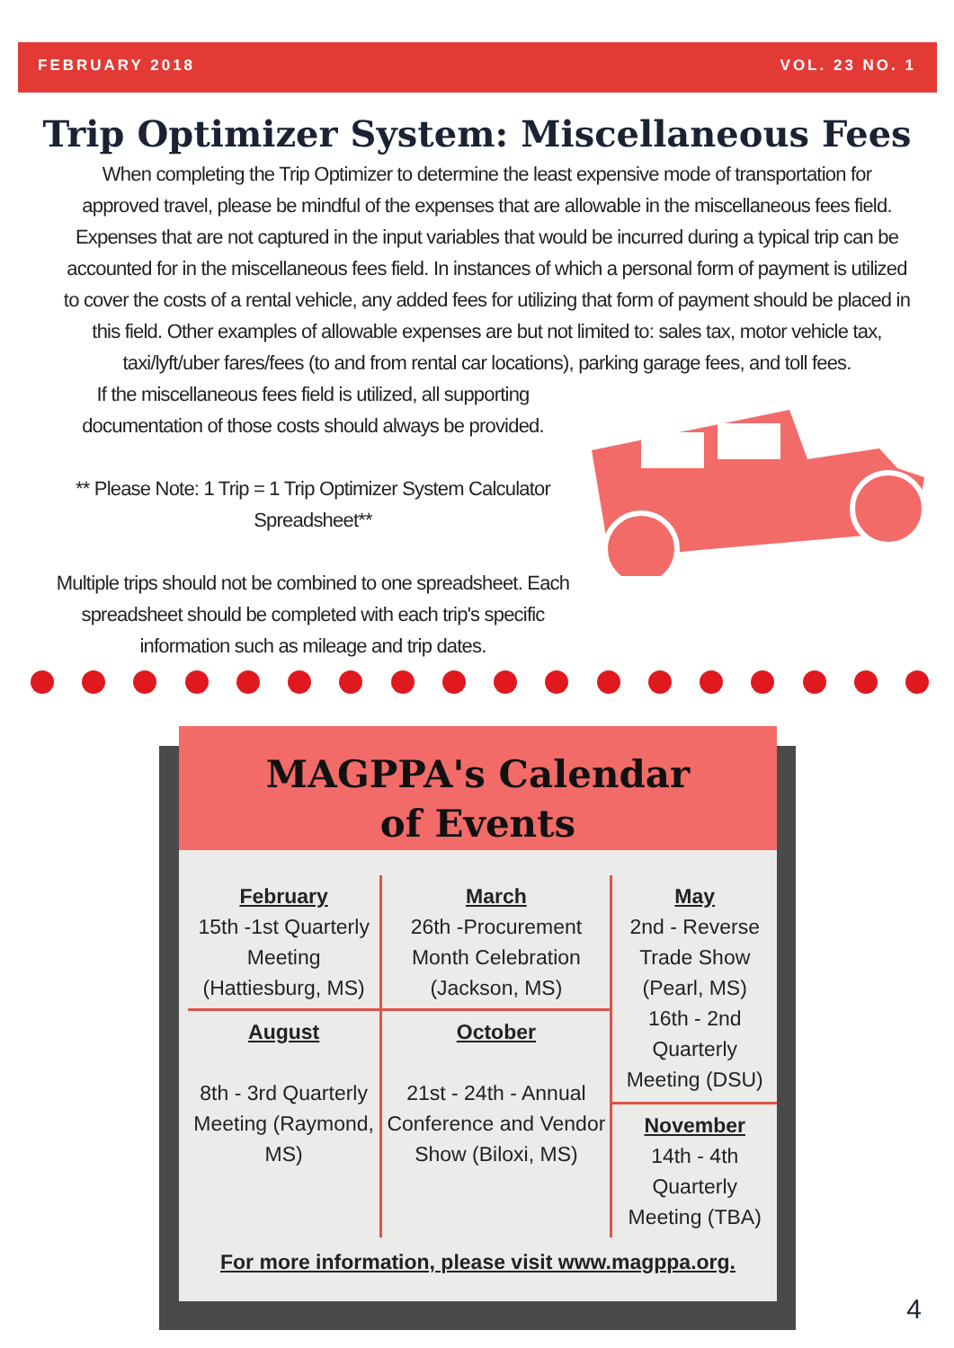FEBRUARY 2018 VOL. 23 NO. 1
Trip Optimizer System: Miscellaneous Fees
When completing the Trip Optimizer to determine the least expensive mode of transportation for approved travel, please be mindful of the expenses that are allowable in the miscellaneous fees field. Expenses that are not captured in the input variables that would be incurred during a typical trip can be accounted for in the miscellaneous fees field. In instances of which a personal form of payment is utilized to cover the costs of a rental vehicle, any added fees for utilizing that form of payment should be placed in this field. Other examples of allowable expenses are but not limited to: sales tax, motor vehicle tax, taxi/lyft/uber fares/fees (to and from rental car locations), parking garage fees, and toll fees.
If the miscellaneous fees field is utilized, all supporting documentation of those costs should always be provided.
** Please Note: 1 Trip = 1 Trip Optimizer System Calculator Spreadsheet**
Multiple trips should not be combined to one spreadsheet. Each spreadsheet should be completed with each trip's specific information such as mileage and trip dates.
MAGPPA's Calendar
of Events
| February 15th -1st Quarterly Meeting (Hattiesburg, MS) | March 26th -Procurement Month Celebration (Jackson, MS) | May 2nd - Reverse Trade Show (Pearl, MS) 16th - 2nd Quarterly Meeting (DSU) |
| August 8th - 3rd Quarterly Meeting (Raymond, MS) | October 21st - 24th - Annual Conference and Vendor Show (Biloxi, MS) | |
| | | November 14th - 4th Quarterly Meeting (TBA) |
For more information, please visit www.magppa.org.
4